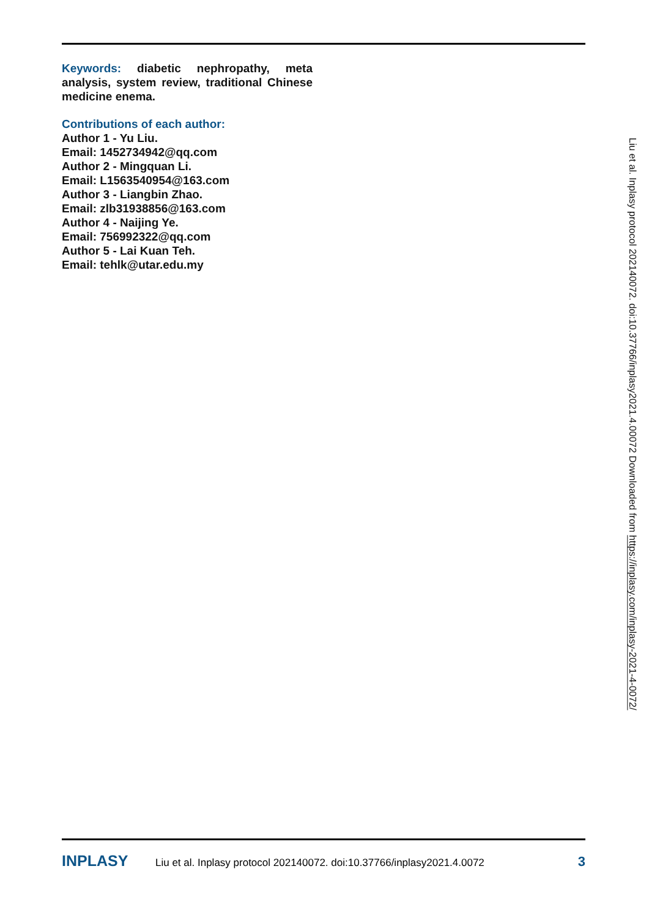Keywords: diabetic nephropathy, meta analysis, system review, traditional Chinese medicine enema.
Contributions of each author:
Author 1 - Yu Liu.
Email: 1452734942@qq.com
Author 2 - Mingquan Li.
Email: L1563540954@163.com
Author 3 - Liangbin Zhao.
Email: zlb31938856@163.com
Author 4 - Naijing Ye.
Email: 756992322@qq.com
Author 5 - Lai Kuan Teh.
Email: tehlk@utar.edu.my
Liu et al. Inplasy protocol 202140072. doi:10.37766/inplasy2021.4.00072 Downloaded from https://inplasy.com/inplasy-2021-4-0072/
INPLASY
Liu et al. Inplasy protocol 202140072. doi:10.37766/inplasy2021.4.0072
3